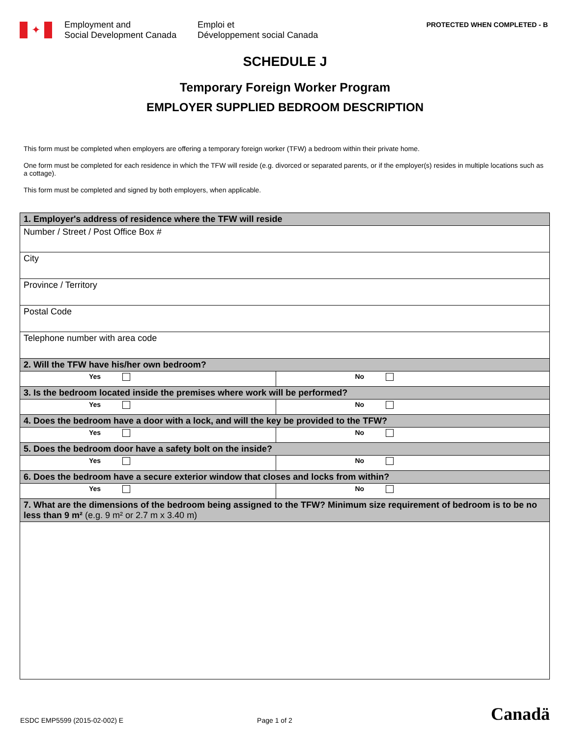✦
Employment and
Social Development Canada
Emploi et
Développement social Canada
PROTECTED WHEN COMPLETED - B
SCHEDULE J
Temporary Foreign Worker Program
EMPLOYER SUPPLIED BEDROOM DESCRIPTION
This form must be completed when employers are offering a temporary foreign worker (TFW) a bedroom within their private home.
One form must be completed for each residence in which the TFW will reside (e.g. divorced or separated parents, or if the employer(s) resides in multiple locations such as a cottage).
This form must be completed and signed by both employers, when applicable.
| 1. Employer's address of residence where the TFW will reside | |
| --- | --- |
| Number / Street / Post Office Box # | |
| City | |
| Province / Territory | |
| Postal Code | |
| Telephone number with area code | |
| 2. Will the TFW have his/her own bedroom? | |
| Yes | No |
| 3. Is the bedroom located inside the premises where work will be performed? | |
| Yes | No |
| 4. Does the bedroom have a door with a lock, and will the key be provided to the TFW? | |
| Yes | No |
| 5. Does the bedroom door have a safety bolt on the inside? | |
| Yes | No |
| 6. Does the bedroom have a secure exterior window that closes and locks from within? | |
| Yes | No |
| 7. What are the dimensions of the bedroom being assigned to the TFW? Minimum size requirement of bedroom is to be no less than 9 m² (e.g. 9 m² or 2.7 m x 3.40 m) | |
ESDC EMP5599 (2015-02-002) E
Page 1 of 2
Canadä